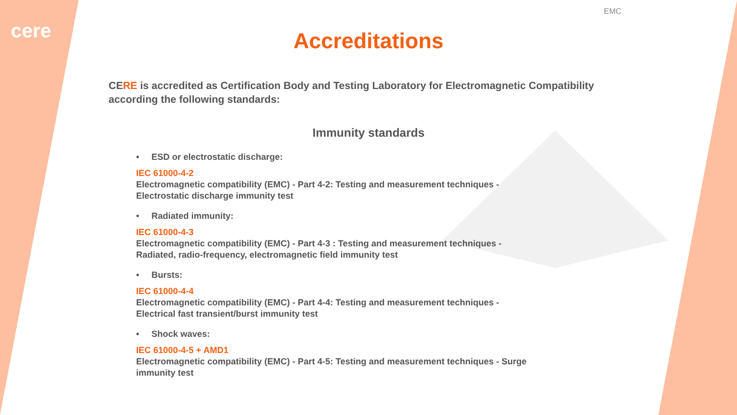cere
EMC
Accreditations
CERE is accredited as Certification Body and Testing Laboratory for Electromagnetic Compatibility according the following standards:
Immunity standards
• ESD or electrostatic discharge:
IEC 61000-4-2
Electromagnetic compatibility (EMC) - Part 4-2: Testing and measurement techniques - Electrostatic discharge immunity test
• Radiated immunity:
IEC 61000-4-3
Electromagnetic compatibility (EMC) - Part 4-3 : Testing and measurement techniques - Radiated, radio-frequency, electromagnetic field immunity test
• Bursts:
IEC 61000-4-4
Electromagnetic compatibility (EMC) - Part 4-4: Testing and measurement techniques - Electrical fast transient/burst immunity test
• Shock waves:
IEC 61000-4-5 + AMD1
Electromagnetic compatibility (EMC) - Part 4-5: Testing and measurement techniques - Surge immunity test